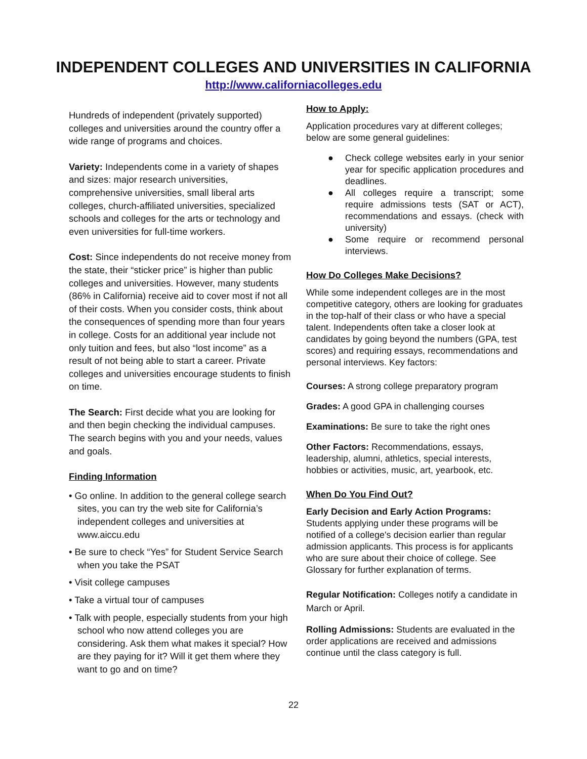INDEPENDENT COLLEGES AND UNIVERSITIES IN CALIFORNIA
http://www.californiacolleges.edu
Hundreds of independent (privately supported) colleges and universities around the country offer a wide range of programs and choices.
Variety: Independents come in a variety of shapes and sizes: major research universities, comprehensive universities, small liberal arts colleges, church-affiliated universities, specialized schools and colleges for the arts or technology and even universities for full-time workers.
Cost: Since independents do not receive money from the state, their “sticker price” is higher than public colleges and universities. However, many students (86% in California) receive aid to cover most if not all of their costs. When you consider costs, think about the consequences of spending more than four years in college. Costs for an additional year include not only tuition and fees, but also “lost income” as a result of not being able to start a career. Private colleges and universities encourage students to finish on time.
The Search: First decide what you are looking for and then begin checking the individual campuses. The search begins with you and your needs, values and goals.
Finding Information
• Go online. In addition to the general college search sites, you can try the web site for California’s independent colleges and universities at www.aiccu.edu
• Be sure to check “Yes” for Student Service Search when you take the PSAT
• Visit college campuses
• Take a virtual tour of campuses
• Talk with people, especially students from your high school who now attend colleges you are considering. Ask them what makes it special? How are they paying for it? Will it get them where they want to go and on time?
How to Apply:
Application procedures vary at different colleges; below are some general guidelines:
● Check college websites early in your senior year for specific application procedures and deadlines.
● All colleges require a transcript; some require admissions tests (SAT or ACT), recommendations and essays. (check with university)
● Some require or recommend personal interviews.
How Do Colleges Make Decisions?
While some independent colleges are in the most competitive category, others are looking for graduates in the top-half of their class or who have a special talent. Independents often take a closer look at candidates by going beyond the numbers (GPA, test scores) and requiring essays, recommendations and personal interviews. Key factors:
Courses: A strong college preparatory program
Grades: A good GPA in challenging courses
Examinations: Be sure to take the right ones
Other Factors: Recommendations, essays, leadership, alumni, athletics, special interests, hobbies or activities, music, art, yearbook, etc.
When Do You Find Out?
Early Decision and Early Action Programs: Students applying under these programs will be notified of a college's decision earlier than regular admission applicants. This process is for applicants who are sure about their choice of college. See Glossary for further explanation of terms.
Regular Notification: Colleges notify a candidate in March or April.
Rolling Admissions: Students are evaluated in the order applications are received and admissions continue until the class category is full.
22